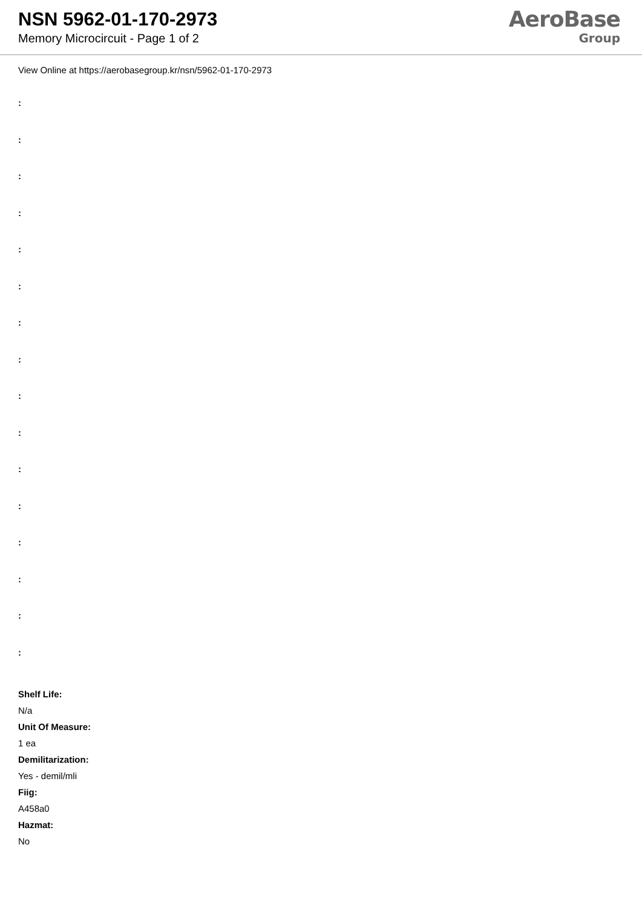NSN 5962-01-170-2973
Memory Microcircuit - Page 1 of 2
AeroBase
Group
View Online at https://aerobasegroup.kr/nsn/5962-01-170-2973
:
:
:
:
:
:
:
:
:
:
:
:
:
:
:
:
Shelf Life:
N/a
Unit Of Measure:
1 ea
Demilitarization:
Yes - demil/mli
Fiig:
A458a0
Hazmat:
No